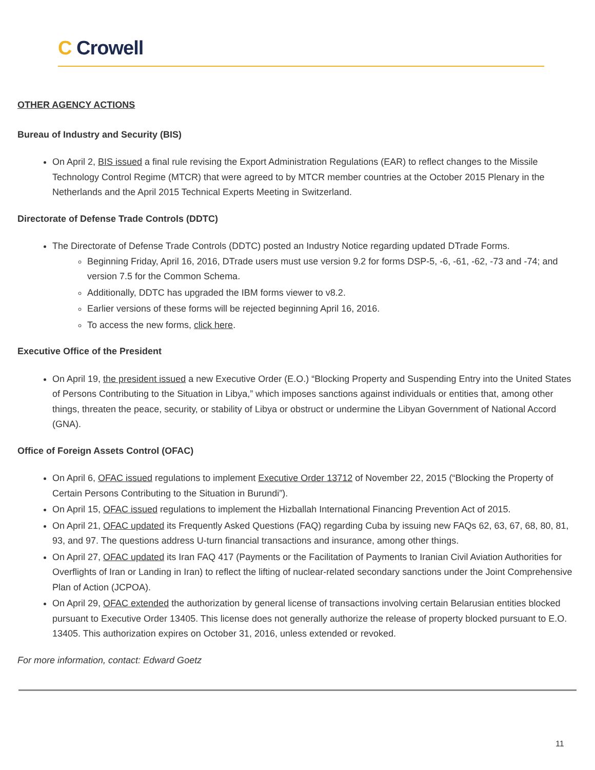C Crowell
OTHER AGENCY ACTIONS
Bureau of Industry and Security (BIS)
On April 2, BIS issued a final rule revising the Export Administration Regulations (EAR) to reflect changes to the Missile Technology Control Regime (MTCR) that were agreed to by MTCR member countries at the October 2015 Plenary in the Netherlands and the April 2015 Technical Experts Meeting in Switzerland.
Directorate of Defense Trade Controls (DDTC)
The Directorate of Defense Trade Controls (DDTC) posted an Industry Notice regarding updated DTrade Forms.
Beginning Friday, April 16, 2016, DTrade users must use version 9.2 for forms DSP-5, -6, -61, -62, -73 and -74; and version 7.5 for the Common Schema.
Additionally, DDTC has upgraded the IBM forms viewer to v8.2.
Earlier versions of these forms will be rejected beginning April 16, 2016.
To access the new forms, click here.
Executive Office of the President
On April 19, the president issued a new Executive Order (E.O.) “Blocking Property and Suspending Entry into the United States of Persons Contributing to the Situation in Libya,” which imposes sanctions against individuals or entities that, among other things, threaten the peace, security, or stability of Libya or obstruct or undermine the Libyan Government of National Accord (GNA).
Office of Foreign Assets Control (OFAC)
On April 6, OFAC issued regulations to implement Executive Order 13712 of November 22, 2015 (“Blocking the Property of Certain Persons Contributing to the Situation in Burundi”).
On April 15, OFAC issued regulations to implement the Hizballah International Financing Prevention Act of 2015.
On April 21, OFAC updated its Frequently Asked Questions (FAQ) regarding Cuba by issuing new FAQs 62, 63, 67, 68, 80, 81, 93, and 97. The questions address U-turn financial transactions and insurance, among other things.
On April 27, OFAC updated its Iran FAQ 417 (Payments or the Facilitation of Payments to Iranian Civil Aviation Authorities for Overflights of Iran or Landing in Iran) to reflect the lifting of nuclear-related secondary sanctions under the Joint Comprehensive Plan of Action (JCPOA).
On April 29, OFAC extended the authorization by general license of transactions involving certain Belarusian entities blocked pursuant to Executive Order 13405. This license does not generally authorize the release of property blocked pursuant to E.O. 13405. This authorization expires on October 31, 2016, unless extended or revoked.
For more information, contact: Edward Goetz
11